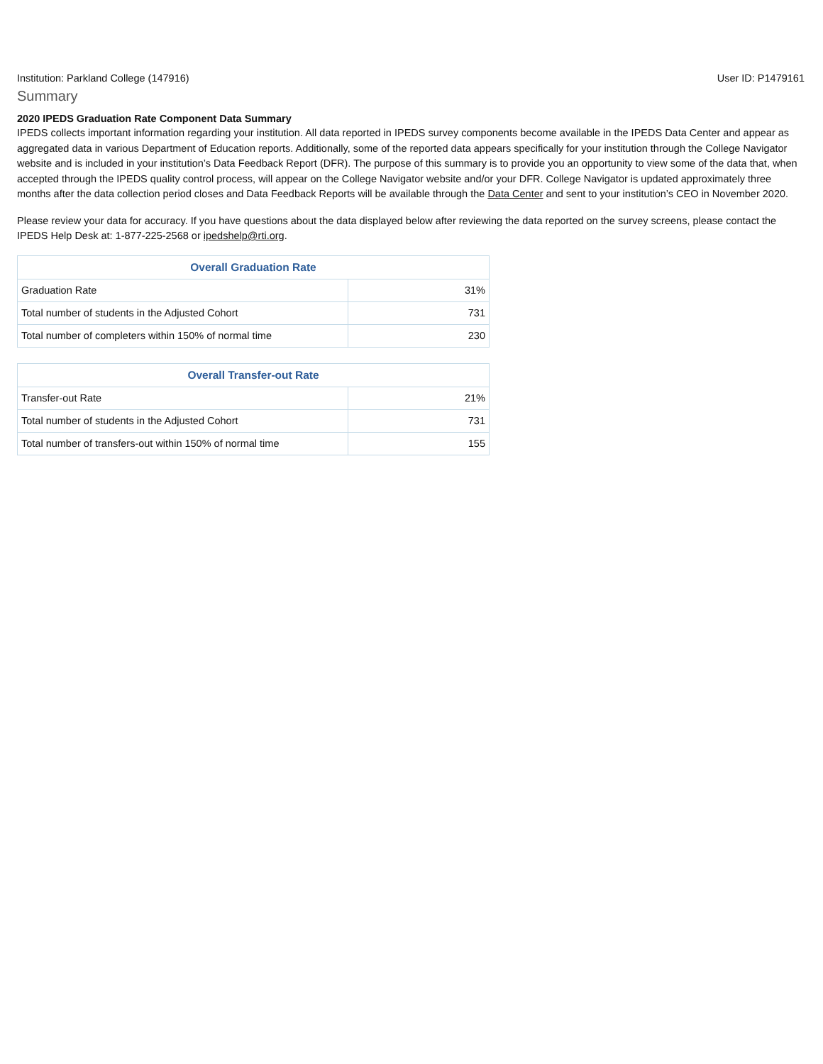Institution: Parkland College (147916) User ID: P1479161
Summary
2020 IPEDS Graduation Rate Component Data Summary
IPEDS collects important information regarding your institution. All data reported in IPEDS survey components become available in the IPEDS Data Center and appear as aggregated data in various Department of Education reports. Additionally, some of the reported data appears specifically for your institution through the College Navigator website and is included in your institution’s Data Feedback Report (DFR). The purpose of this summary is to provide you an opportunity to view some of the data that, when accepted through the IPEDS quality control process, will appear on the College Navigator website and/or your DFR. College Navigator is updated approximately three months after the data collection period closes and Data Feedback Reports will be available through the Data Center and sent to your institution’s CEO in November 2020.
Please review your data for accuracy. If you have questions about the data displayed below after reviewing the data reported on the survey screens, please contact the IPEDS Help Desk at: 1-877-225-2568 or ipedshelp@rti.org.
| Overall Graduation Rate | |
| --- | --- |
| Graduation Rate | 31% |
| Total number of students in the Adjusted Cohort | 731 |
| Total number of completers within 150% of normal time | 230 |
| Overall Transfer-out Rate | |
| --- | --- |
| Transfer-out Rate | 21% |
| Total number of students in the Adjusted Cohort | 731 |
| Total number of transfers-out within 150% of normal time | 155 |